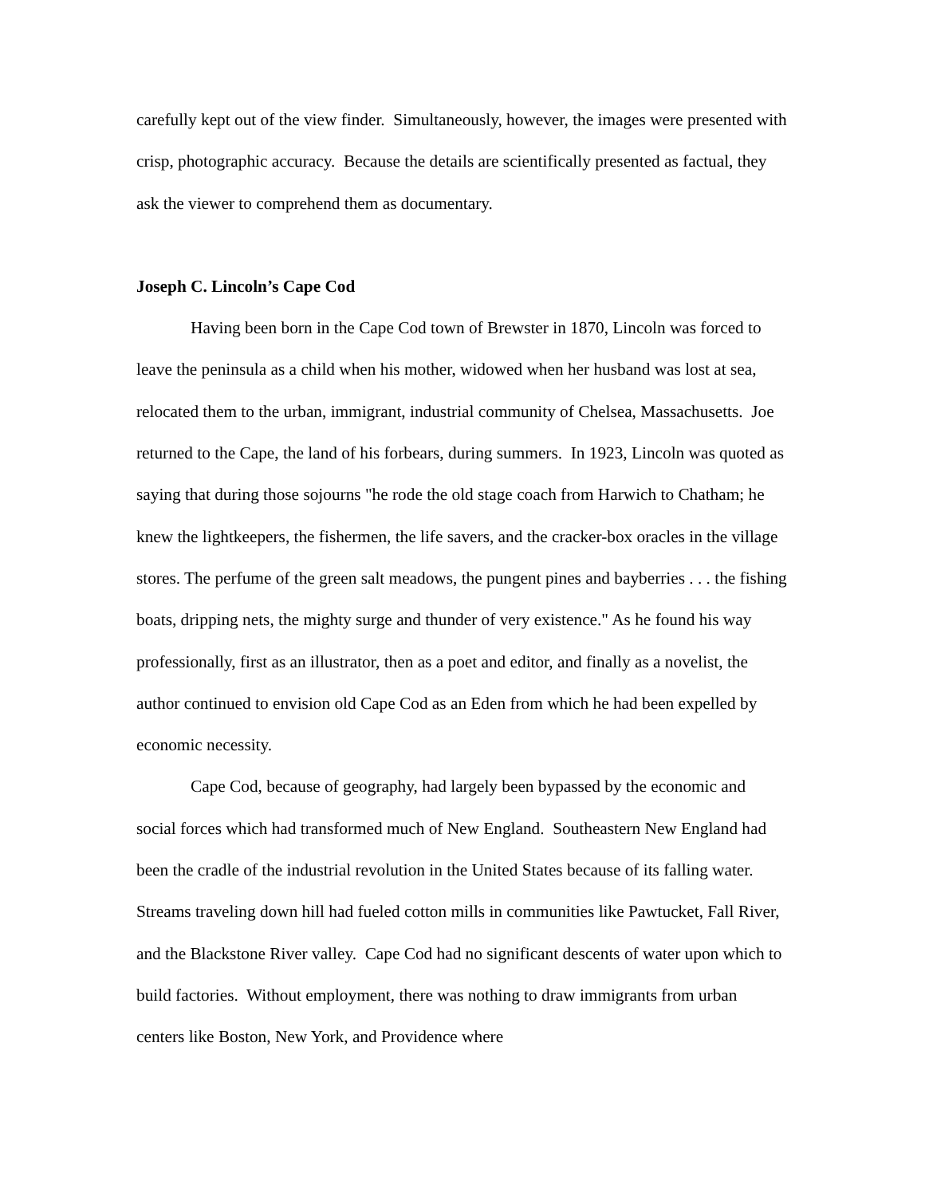carefully kept out of the view finder. Simultaneously, however, the images were presented with crisp, photographic accuracy. Because the details are scientifically presented as factual, they ask the viewer to comprehend them as documentary.
Joseph C. Lincoln’s Cape Cod
Having been born in the Cape Cod town of Brewster in 1870, Lincoln was forced to leave the peninsula as a child when his mother, widowed when her husband was lost at sea, relocated them to the urban, immigrant, industrial community of Chelsea, Massachusetts. Joe returned to the Cape, the land of his forbears, during summers. In 1923, Lincoln was quoted as saying that during those sojourns "he rode the old stage coach from Harwich to Chatham; he knew the lightkeepers, the fishermen, the life savers, and the cracker-box oracles in the village stores. The perfume of the green salt meadows, the pungent pines and bayberries . . . the fishing boats, dripping nets, the mighty surge and thunder of very existence." As he found his way professionally, first as an illustrator, then as a poet and editor, and finally as a novelist, the author continued to envision old Cape Cod as an Eden from which he had been expelled by economic necessity.
Cape Cod, because of geography, had largely been bypassed by the economic and social forces which had transformed much of New England. Southeastern New England had been the cradle of the industrial revolution in the United States because of its falling water. Streams traveling down hill had fueled cotton mills in communities like Pawtucket, Fall River, and the Blackstone River valley. Cape Cod had no significant descents of water upon which to build factories. Without employment, there was nothing to draw immigrants from urban centers like Boston, New York, and Providence where